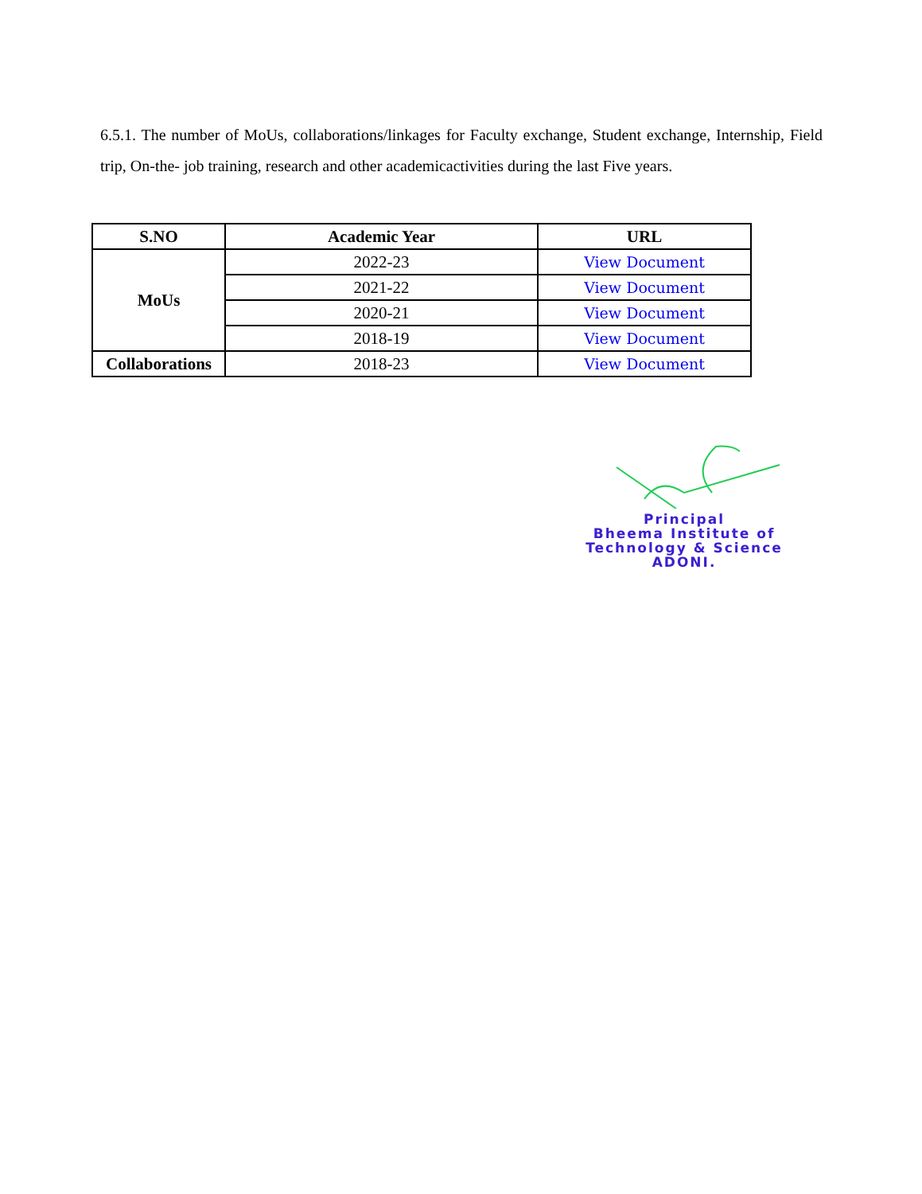6.5.1. The number of MoUs, collaborations/linkages for Faculty exchange, Student exchange, Internship, Field trip, On-the- job training, research and other academicactivities during the last Five years.
| S.NO | Academic Year | URL |
| --- | --- | --- |
| MoUs | 2022-23 | View Document |
| | 2021-22 | View Document |
| | 2020-21 | View Document |
| | 2018-19 | View Document |
| Collaborations | 2018-23 | View Document |
Principal
Bheema Institute of
Technology & Science
ADONI.